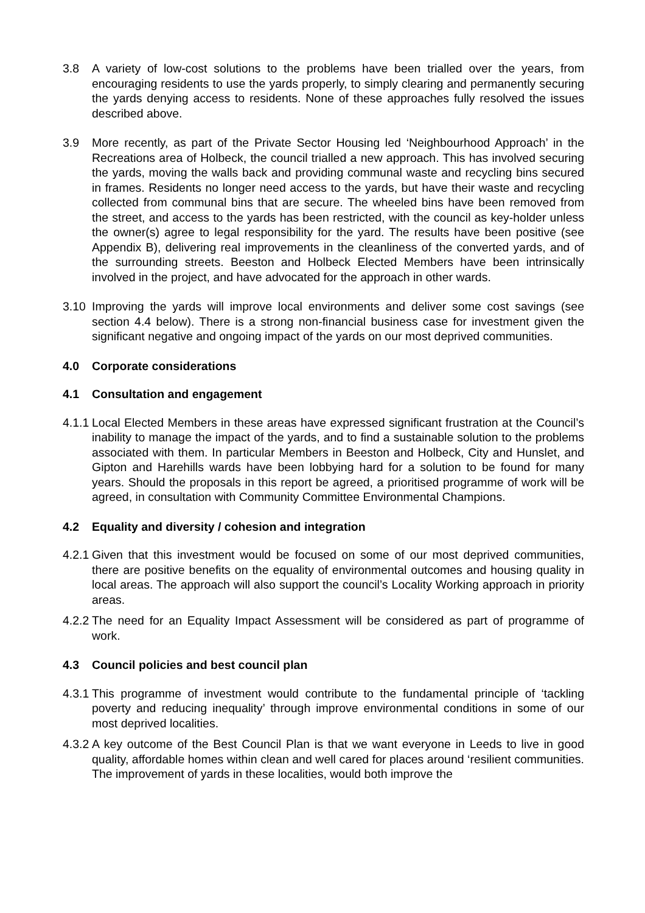3.8 A variety of low-cost solutions to the problems have been trialled over the years, from encouraging residents to use the yards properly, to simply clearing and permanently securing the yards denying access to residents. None of these approaches fully resolved the issues described above.
3.9 More recently, as part of the Private Sector Housing led ‘Neighbourhood Approach’ in the Recreations area of Holbeck, the council trialled a new approach. This has involved securing the yards, moving the walls back and providing communal waste and recycling bins secured in frames. Residents no longer need access to the yards, but have their waste and recycling collected from communal bins that are secure. The wheeled bins have been removed from the street, and access to the yards has been restricted, with the council as key-holder unless the owner(s) agree to legal responsibility for the yard. The results have been positive (see Appendix B), delivering real improvements in the cleanliness of the converted yards, and of the surrounding streets. Beeston and Holbeck Elected Members have been intrinsically involved in the project, and have advocated for the approach in other wards.
3.10 Improving the yards will improve local environments and deliver some cost savings (see section 4.4 below). There is a strong non-financial business case for investment given the significant negative and ongoing impact of the yards on our most deprived communities.
4.0 Corporate considerations
4.1 Consultation and engagement
4.1.1
Local Elected Members in these areas have expressed significant frustration at the Council’s inability to manage the impact of the yards, and to find a sustainable solution to the problems associated with them. In particular Members in Beeston and Holbeck, City and Hunslet, and Gipton and Harehills wards have been lobbying hard for a solution to be found for many years. Should the proposals in this report be agreed, a prioritised programme of work will be agreed, in consultation with Community Committee Environmental Champions.
4.2 Equality and diversity / cohesion and integration
4.2.1
Given that this investment would be focused on some of our most deprived communities, there are positive benefits on the equality of environmental outcomes and housing quality in local areas. The approach will also support the council’s Locality Working approach in priority areas.
4.2.2
The need for an Equality Impact Assessment will be considered as part of programme of work.
4.3 Council policies and best council plan
4.3.1
This programme of investment would contribute to the fundamental principle of ‘tackling poverty and reducing inequality’ through improve environmental conditions in some of our most deprived localities.
4.3.2
A key outcome of the Best Council Plan is that we want everyone in Leeds to live in good quality, affordable homes within clean and well cared for places around ‘resilient communities. The improvement of yards in these localities, would both improve the